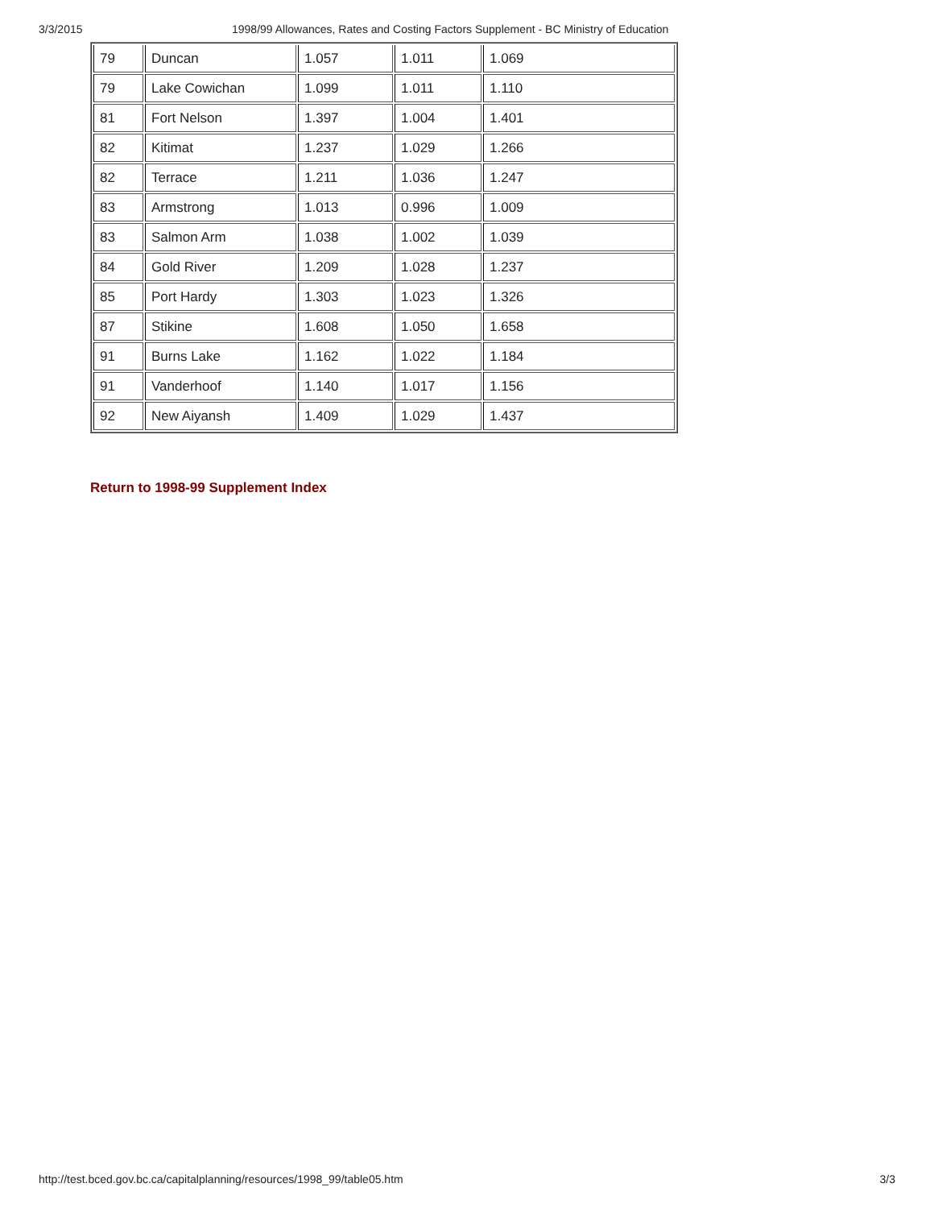3/3/2015 1998/99 Allowances, Rates and Costing Factors Supplement - BC Ministry of Education
| 79 | Duncan | 1.057 | 1.011 | 1.069 |
| 79 | Lake Cowichan | 1.099 | 1.011 | 1.110 |
| 81 | Fort Nelson | 1.397 | 1.004 | 1.401 |
| 82 | Kitimat | 1.237 | 1.029 | 1.266 |
| 82 | Terrace | 1.211 | 1.036 | 1.247 |
| 83 | Armstrong | 1.013 | 0.996 | 1.009 |
| 83 | Salmon Arm | 1.038 | 1.002 | 1.039 |
| 84 | Gold River | 1.209 | 1.028 | 1.237 |
| 85 | Port Hardy | 1.303 | 1.023 | 1.326 |
| 87 | Stikine | 1.608 | 1.050 | 1.658 |
| 91 | Burns Lake | 1.162 | 1.022 | 1.184 |
| 91 | Vanderhoof | 1.140 | 1.017 | 1.156 |
| 92 | New Aiyansh | 1.409 | 1.029 | 1.437 |
Return to 1998-99 Supplement Index
http://test.bced.gov.bc.ca/capitalplanning/resources/1998_99/table05.htm 3/3